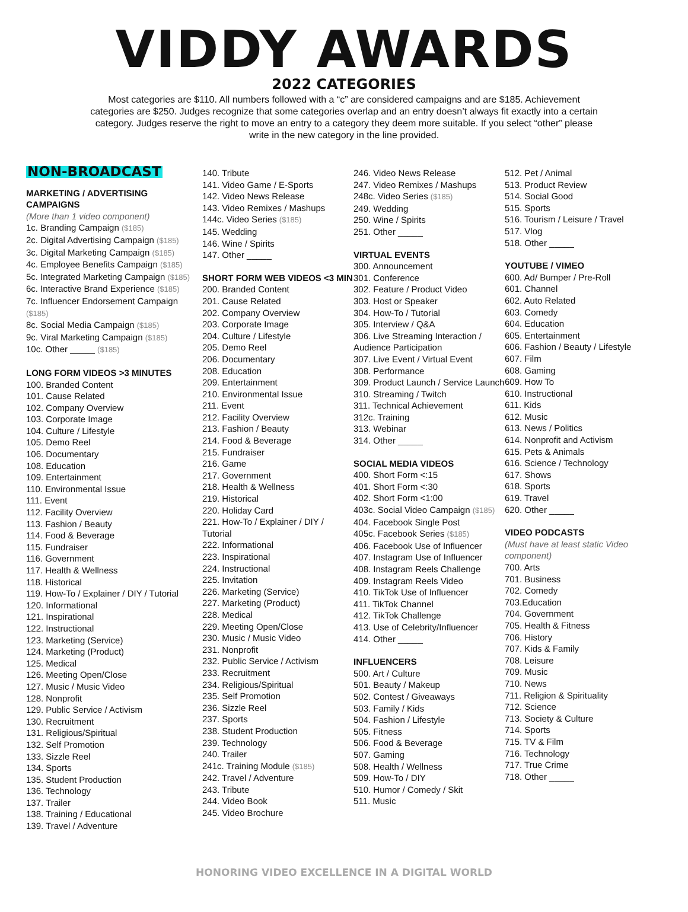VIDDY AWARDS
2022 CATEGORIES
Most categories are $110. All numbers followed with a “c” are considered campaigns and are $185. Achievement categories are $250. Judges recognize that some categories overlap and an entry doesn’t always fit exactly into a certain category. Judges reserve the right to move an entry to a category they deem more suitable. If you select “other” please write in the new category in the line provided.
NON-BROADCAST
MARKETING / ADVERTISING CAMPAIGNS
(More than 1 video component)
1c. Branding Campaign ($185)
2c. Digital Advertising Campaign ($185)
3c. Digital Marketing Campaign ($185)
4c. Employee Benefits Campaign ($185)
5c. Integrated Marketing Campaign ($185)
6c. Interactive Brand Experience ($185)
7c. Influencer Endorsement Campaign ($185)
8c. Social Media Campaign ($185)
9c. Viral Marketing Campaign ($185)
10c. Other _____ ($185)
LONG FORM VIDEOS >3 MINUTES
100. Branded Content
101. Cause Related
102. Company Overview
103. Corporate Image
104. Culture / Lifestyle
105. Demo Reel
106. Documentary
108. Education
109. Entertainment
110. Environmental Issue
111. Event
112. Facility Overview
113. Fashion / Beauty
114. Food & Beverage
115. Fundraiser
116. Government
117. Health & Wellness
118. Historical
119. How-To / Explainer / DIY / Tutorial
120. Informational
121. Inspirational
122. Instructional
123. Marketing (Service)
124. Marketing (Product)
125. Medical
126. Meeting Open/Close
127. Music / Music Video
128. Nonprofit
129. Public Service / Activism
130. Recruitment
131. Religious/Spiritual
132. Self Promotion
133. Sizzle Reel
134. Sports
135. Student Production
136. Technology
137. Trailer
138. Training / Educational
139. Travel / Adventure
140. Tribute
141. Video Game / E-Sports
142. Video News Release
143. Video Remixes / Mashups
144c. Video Series ($185)
145. Wedding
146. Wine / Spirits
147. Other _____
SHORT FORM WEB VIDEOS <3 MIN
200. Branded Content
201. Cause Related
202. Company Overview
203. Corporate Image
204. Culture / Lifestyle
205. Demo Reel
206. Documentary
208. Education
209. Entertainment
210. Environmental Issue
211. Event
212. Facility Overview
213. Fashion / Beauty
214. Food & Beverage
215. Fundraiser
216. Game
217. Government
218. Health & Wellness
219. Historical
220. Holiday Card
221. How-To / Explainer / DIY / Tutorial
222. Informational
223. Inspirational
224. Instructional
225. Invitation
226. Marketing (Service)
227. Marketing (Product)
228. Medical
229. Meeting Open/Close
230. Music / Music Video
231. Nonprofit
232. Public Service / Activism
233. Recruitment
234. Religious/Spiritual
235. Self Promotion
236. Sizzle Reel
237. Sports
238. Student Production
239. Technology
240. Trailer
241c. Training Module ($185)
242. Travel / Adventure
243. Tribute
244. Video Book
245. Video Brochure
246. Video News Release
247. Video Remixes / Mashups
248c. Video Series ($185)
249. Wedding
250. Wine / Spirits
251. Other _____
VIRTUAL EVENTS
300. Announcement
301. Conference
302. Feature / Product Video
303. Host or Speaker
304. How-To / Tutorial
305. Interview / Q&A
306. Live Streaming Interaction / Audience Participation
307. Live Event / Virtual Event
308. Performance
309. Product Launch / Service Launch
310. Streaming / Twitch
311. Technical Achievement
312c. Training
313. Webinar
314. Other _____
SOCIAL MEDIA VIDEOS
400. Short Form <:15
401. Short Form <:30
402. Short Form <1:00
403c. Social Video Campaign ($185)
404. Facebook Single Post
405c. Facebook Series ($185)
406. Facebook Use of Influencer
407. Instagram Use of Influencer
408. Instagram Reels Challenge
409. Instagram Reels Video
410. TikTok Use of Influencer
411. TikTok Channel
412. TikTok Challenge
413. Use of Celebrity/Influencer
414. Other _____
INFLUENCERS
500. Art / Culture
501. Beauty / Makeup
502. Contest / Giveaways
503. Family / Kids
504. Fashion / Lifestyle
505. Fitness
506. Food & Beverage
507. Gaming
508. Health / Wellness
509. How-To / DIY
510. Humor / Comedy / Skit
511. Music
512. Pet / Animal
513. Product Review
514. Social Good
515. Sports
516. Tourism / Leisure / Travel
517. Vlog
518. Other _____
YOUTUBE / VIMEO
600. Ad/ Bumper / Pre-Roll
601. Channel
602. Auto Related
603. Comedy
604. Education
605. Entertainment
606. Fashion / Beauty / Lifestyle
607. Film
608. Gaming
609. How To
610. Instructional
611. Kids
612. Music
613. News / Politics
614. Nonprofit and Activism
615. Pets & Animals
616. Science / Technology
617. Shows
618. Sports
619. Travel
620. Other _____
VIDEO PODCASTS
(Must have at least static Video component)
700. Arts
701. Business
702. Comedy
703.Education
704. Government
705. Health & Fitness
706. History
707. Kids & Family
708. Leisure
709. Music
710. News
711. Religion & Spirituality
712. Science
713. Society & Culture
714. Sports
715. TV & Film
716. Technology
717. True Crime
718. Other _____
HONORING VIDEO EXCELLENCE IN A DIGITAL WORLD